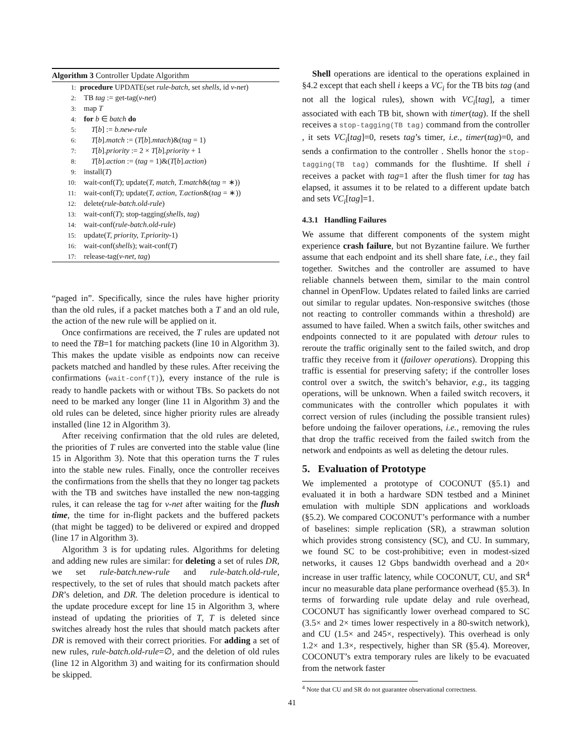Algorithm 3 Controller Update Algorithm
1: procedure UPDATE(set rule-batch, set shells, id v-net)
2: TB tag := get-tag(v-net)
3: map T
4: for b ∈ batch do
5: T[b] := b.new-rule
6: T[b].match := (T[b].mtach)&(tag = 1)
7: T[b].priority := 2 × T[b].priority + 1
8: T[b].action := (tag = 1)&(T[b].action)
9: install(T)
10: wait-conf(T); update(T, match, T.match&(tag = ∗))
11: wait-conf(T); update(T, action, T.action&(tag = ∗))
12: delete(rule-batch.old-rule)
13: wait-conf(T); stop-tagging(shells, tag)
14: wait-conf(rule-batch.old-rule)
15: update(T, priority, T.priority-1)
16: wait-conf(shells); wait-conf(T)
17: release-tag(v-net, tag)
“paged in”. Specifically, since the rules have higher priority than the old rules, if a packet matches both a T and an old rule, the action of the new rule will be applied on it.
Once confirmations are received, the T rules are updated not to need the TB=1 for matching packets (line 10 in Algorithm 3). This makes the update visible as endpoints now can receive packets matched and handled by these rules. After receiving the confirmations (wait-conf(T)), every instance of the rule is ready to handle packets with or without TBs. So packets do not need to be marked any longer (line 11 in Algorithm 3) and the old rules can be deleted, since higher priority rules are already installed (line 12 in Algorithm 3).
After receiving confirmation that the old rules are deleted, the priorities of T rules are converted into the stable value (line 15 in Algorithm 3). Note that this operation turns the T rules into the stable new rules. Finally, once the controller receives the confirmations from the shells that they no longer tag packets with the TB and switches have installed the new non-tagging rules, it can release the tag for v-net after waiting for the flush time, the time for in-flight packets and the buffered packets (that might be tagged) to be delivered or expired and dropped (line 17 in Algorithm 3).
Algorithm 3 is for updating rules. Algorithms for deleting and adding new rules are similar: for deleting a set of rules DR, we set rule-batch.new-rule and rule-batch.old-rule, respectively, to the set of rules that should match packets after DR’s deletion, and DR. The deletion procedure is identical to the update procedure except for line 15 in Algorithm 3, where instead of updating the priorities of T, T is deleted since switches already host the rules that should match packets after DR is removed with their correct priorities. For adding a set of new rules, rule-batch.old-rule=∅, and the deletion of old rules (line 12 in Algorithm 3) and waiting for its confirmation should be skipped.
Shell operations are identical to the operations explained in §4.2 except that each shell i keeps a VC<sub>i</sub> for the TB bits tag (and not all the logical rules), shown with VC<sub>i</sub>[tag], a timer associated with each TB bit, shown with timer(tag). If the shell receives a stop-tagging(TB tag) command from the controller , it sets VC<sub>i</sub>[tag]=0, resets tag’s timer, i.e., timer(tag)=0, and sends a confirmation to the controller . Shells honor the stop-tagging(TB tag) commands for the flushtime. If shell i receives a packet with tag=1 after the flush timer for tag has elapsed, it assumes it to be related to a different update batch and sets VC<sub>i</sub>[tag]=1.
4.3.1 Handling Failures
We assume that different components of the system might experience crash failure, but not Byzantine failure. We further assume that each endpoint and its shell share fate, i.e., they fail together. Switches and the controller are assumed to have reliable channels between them, similar to the main control channel in OpenFlow. Updates related to failed links are carried out similar to regular updates. Non-responsive switches (those not reacting to controller commands within a threshold) are assumed to have failed. When a switch fails, other switches and endpoints connected to it are populated with detour rules to reroute the traffic originally sent to the failed switch, and drop traffic they receive from it (failover operations). Dropping this traffic is essential for preserving safety; if the controller loses control over a switch, the switch’s behavior, e.g., its tagging operations, will be unknown. When a failed switch recovers, it communicates with the controller which populates it with correct version of rules (including the possible transient rules) before undoing the failover operations, i.e., removing the rules that drop the traffic received from the failed switch from the network and endpoints as well as deleting the detour rules.
5. Evaluation of Prototype
We implemented a prototype of COCONUT (§5.1) and evaluated it in both a hardware SDN testbed and a Mininet emulation with multiple SDN applications and workloads (§5.2). We compared COCONUT’s performance with a number of baselines: simple replication (SR), a strawman solution which provides strong consistency (SC), and CU. In summary, we found SC to be cost-prohibitive; even in modest-sized networks, it causes 12 Gbps bandwidth overhead and a 20× increase in user traffic latency, while COCONUT, CU, and SR<sup>4</sup> incur no measurable data plane performance overhead (§5.3). In terms of forwarding rule update delay and rule overhead, COCONUT has significantly lower overhead compared to SC (3.5× and 2× times lower respectively in a 80-switch network), and CU (1.5× and 245×, respectively). This overhead is only 1.2× and 1.3×, respectively, higher than SR (§5.4). Moreover, COCONUT’s extra temporary rules are likely to be evacuated from the network faster
<sup>4</sup> Note that CU and SR do not guarantee observational correctness.
41